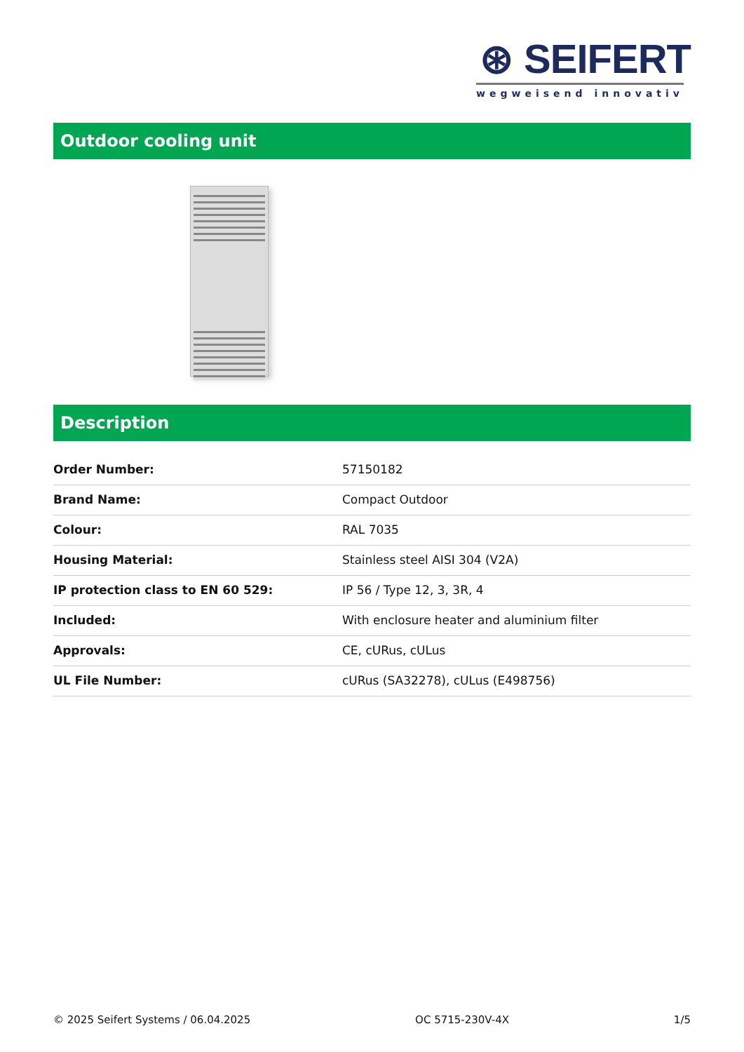⊛ SEIFERT
wegweisend innovativ
Outdoor cooling unit
Description
| Order Number: | 57150182 |
| Brand Name: | Compact Outdoor |
| Colour: | RAL 7035 |
| Housing Material: | Stainless steel AISI 304 (V2A) |
| IP protection class to EN 60 529: | IP 56 / Type 12, 3, 3R, 4 |
| Included: | With enclosure heater and aluminium filter |
| Approvals: | CE, cURus, cULus |
| UL File Number: | cURus (SA32278), cULus (E498756) |
© 2025 Seifert Systems / 06.04.2025 OC 5715-230V-4X 1/5